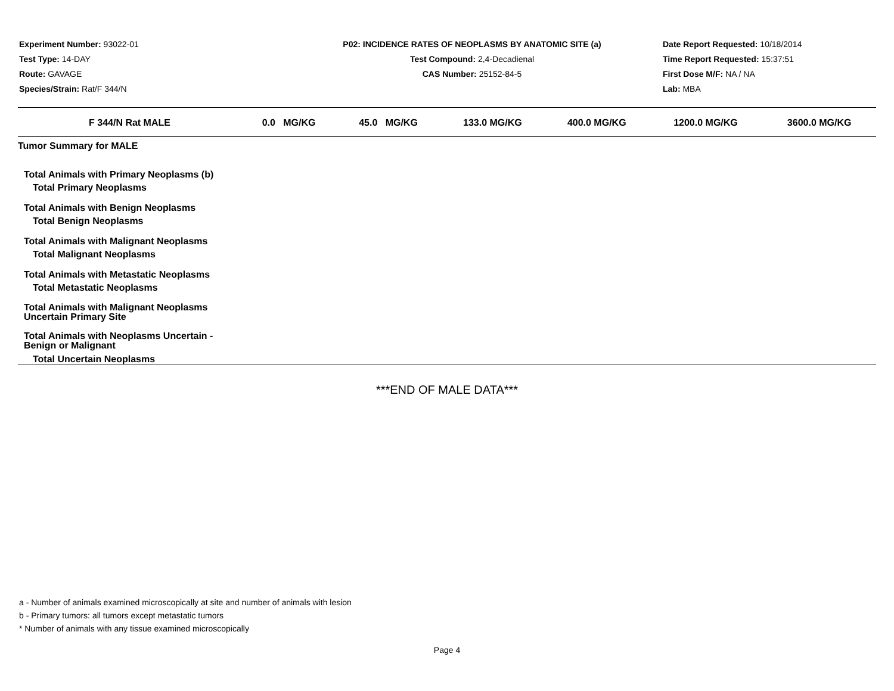Experiment Number: 93022-01
Test Type: 14-DAY
Route: GAVAGE
Species/Strain: Rat/F 344/N
P02: INCIDENCE RATES OF NEOPLASMS BY ANATOMIC SITE (a)
Test Compound: 2,4-Decadienal
CAS Number: 25152-84-5
Date Report Requested: 10/18/2014
Time Report Requested: 15:37:51
First Dose M/F: NA / NA
Lab: MBA
| F 344/N Rat MALE | 0.0 MG/KG | 45.0 MG/KG | 133.0 MG/KG | 400.0 MG/KG | 1200.0 MG/KG | 3600.0 MG/KG |
| --- | --- | --- | --- | --- | --- | --- |
| Tumor Summary for MALE | | | | | | |
| Total Animals with Primary Neoplasms (b) | | | | | | |
| Total Primary Neoplasms | | | | | | |
| Total Animals with Benign Neoplasms | | | | | | |
| Total Benign Neoplasms | | | | | | |
| Total Animals with Malignant Neoplasms | | | | | | |
| Total Malignant Neoplasms | | | | | | |
| Total Animals with Metastatic Neoplasms | | | | | | |
| Total Metastatic Neoplasms | | | | | | |
| Total Animals with Malignant Neoplasms Uncertain Primary Site | | | | | | |
| Total Animals with Neoplasms Uncertain - Benign or Malignant | | | | | | |
| Total Uncertain Neoplasms | | | | | | |
***END OF MALE DATA***
a - Number of animals examined microscopically at site and number of animals with lesion
b - Primary tumors: all tumors except metastatic tumors
* Number of animals with any tissue examined microscopically
Page 4